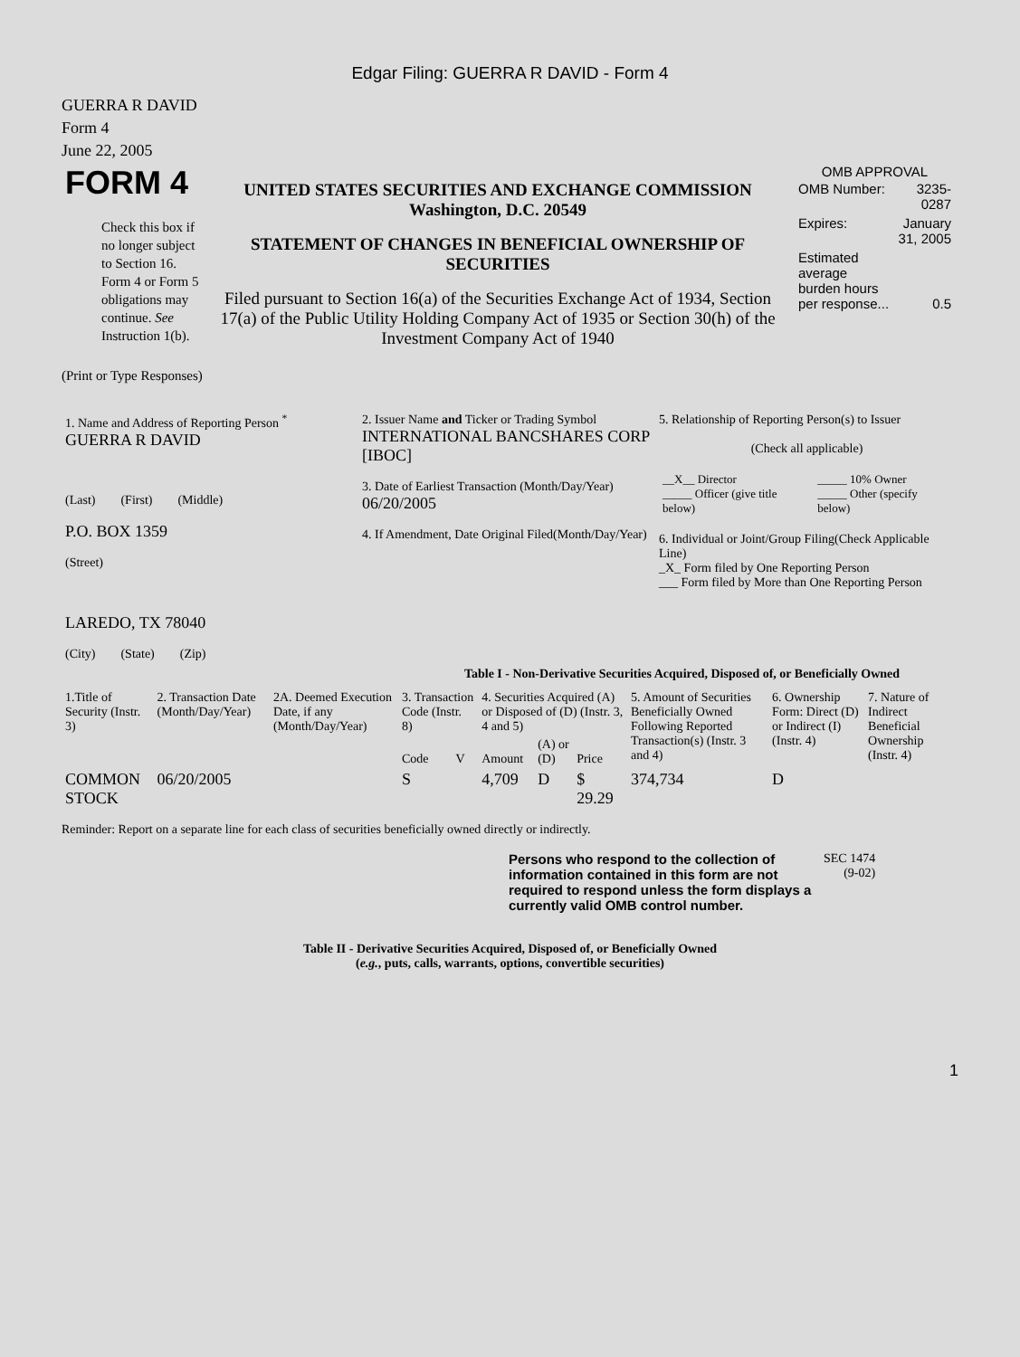Edgar Filing: GUERRA R DAVID - Form 4
GUERRA R DAVID
Form 4
June 22, 2005
| FORM 4 Check this box if no longer subject to Section 16. Form 4 or Form 5 obligations may continue. See Instruction 1(b). | UNITED STATES SECURITIES AND EXCHANGE COMMISSION Washington, D.C. 20549 STATEMENT OF CHANGES IN BENEFICIAL OWNERSHIP OF SECURITIES Filed pursuant to Section 16(a) of the Securities Exchange Act of 1934, Section 17(a) of the Public Utility Holding Company Act of 1935 or Section 30(h) of the Investment Company Act of 1940 | OMB APPROVAL / OMB Number: / 3235-0287 / / Expires: / January 31, 2005 / / Estimated average burden hours per response... / 0.5 / |
(Print or Type Responses)
| 1. Name and Address of Reporting Person <sup>*</sup> GUERRA R DAVID (Last) (First) (Middle) P.O. BOX 1359 (Street) LAREDO, TX 78040 (City) (State) (Zip) | 2. Issuer Name and Ticker or Trading Symbol INTERNATIONAL BANCSHARES CORP [IBOC] 3. Date of Earliest Transaction (Month/Day/Year) 06/20/2005 4. If Amendment, Date Original Filed(Month/Day/Year) | 5. Relationship of Reporting Person(s) to Issuer (Check all applicable) / __X__ Director _____ Officer (give title below) / _____ 10% Owner _____ Other (specify below) / 6. Individual or Joint/Group Filing(Check Applicable Line) _X_ Form filed by One Reporting Person ___ Form filed by More than One Reporting Person |
Table I - Non-Derivative Securities Acquired, Disposed of, or Beneficially Owned
| 1.Title of Security (Instr. 3) | 2. Transaction Date (Month/Day/Year) | 2A. Deemed Execution Date, if any (Month/Day/Year) | 3. Transaction Code (Instr. 8) | | 4. Securities Acquired (A) or Disposed of (D) (Instr. 3, 4 and 5) | | | 5. Amount of Securities Beneficially Owned Following Reported Transaction(s) (Instr. 3 and 4) | 6. Ownership Form: Direct (D) or Indirect (I) (Instr. 4) | 7. Nature of Indirect Beneficial Ownership (Instr. 4) |
| --- | --- | --- | --- | --- | --- | --- | --- | --- | --- | --- |
| | | | Code | V | Amount | (A) or (D) | Price | | | |
| COMMON STOCK | 06/20/2005 | | S | | 4,709 | D | $ 29.29 | 374,734 | D | |
Reminder: Report on a separate line for each class of securities beneficially owned directly or indirectly.
| Persons who respond to the collection of information contained in this form are not required to respond unless the form displays a currently valid OMB control number. | SEC 1474 (9-02) |
Table II - Derivative Securities Acquired, Disposed of, or Beneficially Owned
(e.g., puts, calls, warrants, options, convertible securities)
1